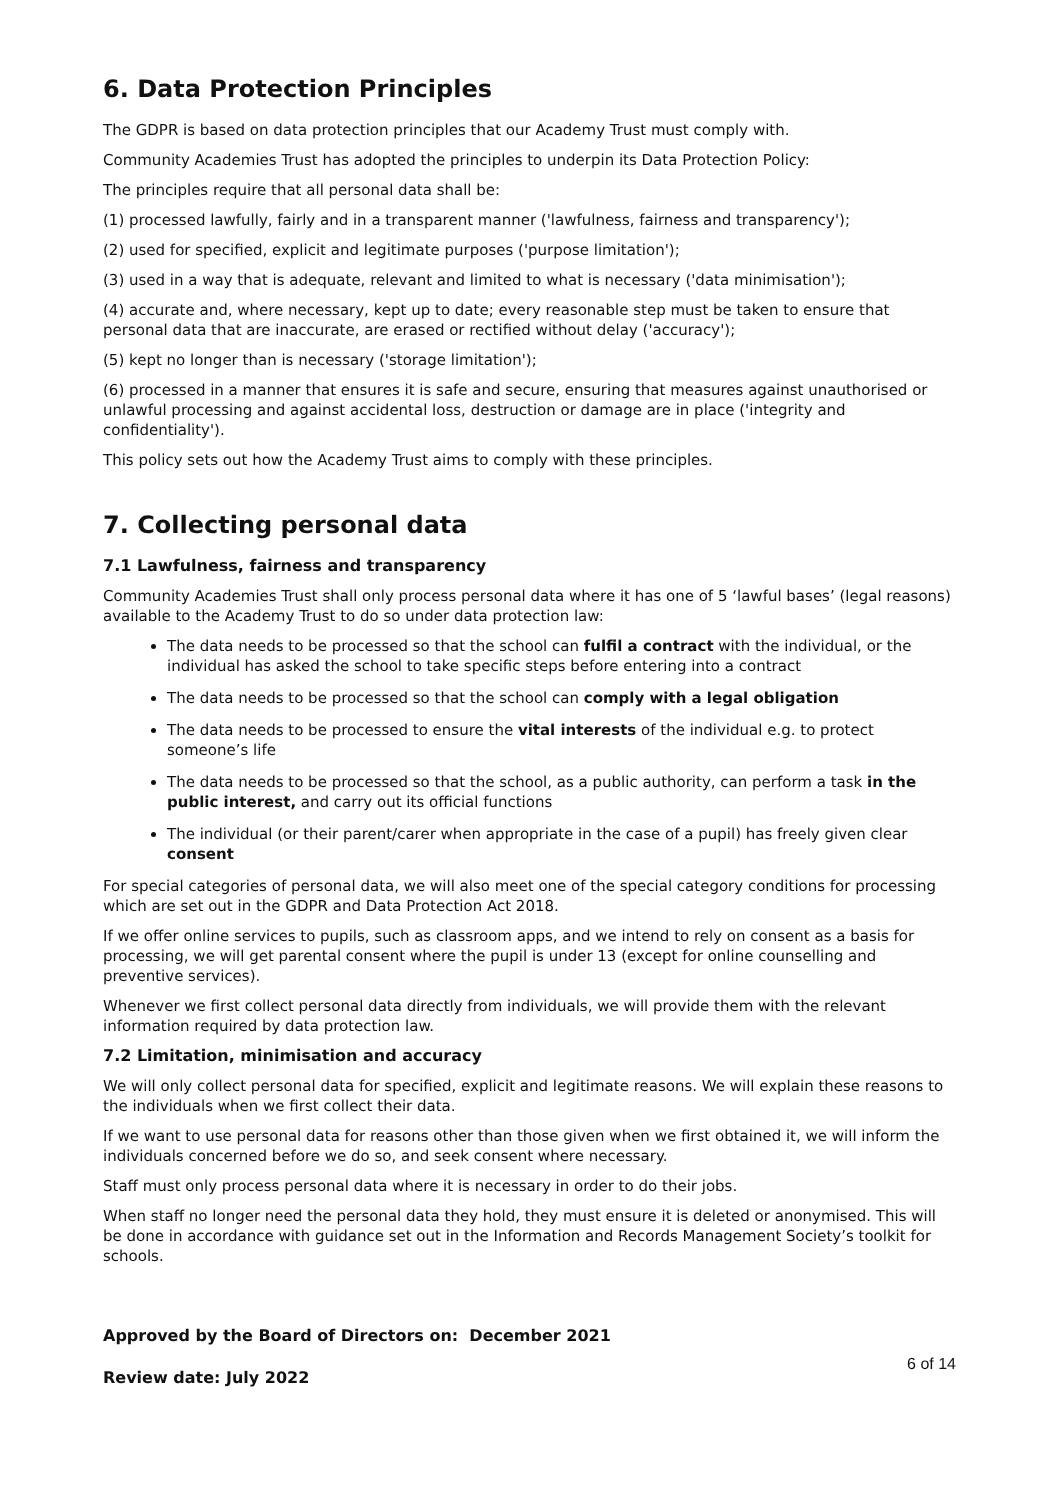6. Data Protection Principles
The GDPR is based on data protection principles that our Academy Trust must comply with.
Community Academies Trust has adopted the principles to underpin its Data Protection Policy:
The principles require that all personal data shall be:
(1) processed lawfully, fairly and in a transparent manner ('lawfulness, fairness and transparency');
(2) used for specified, explicit and legitimate purposes ('purpose limitation');
(3) used in a way that is adequate, relevant and limited to what is necessary ('data minimisation');
(4) accurate and, where necessary, kept up to date; every reasonable step must be taken to ensure that personal data that are inaccurate, are erased or rectified without delay ('accuracy');
(5) kept no longer than is necessary ('storage limitation');
(6) processed in a manner that ensures it is safe and secure, ensuring that measures against unauthorised or unlawful processing and against accidental loss, destruction or damage are in place ('integrity and confidentiality').
This policy sets out how the Academy Trust aims to comply with these principles.
7. Collecting personal data
7.1 Lawfulness, fairness and transparency
Community Academies Trust shall only process personal data where it has one of 5 ‘lawful bases’ (legal reasons) available to the Academy Trust to do so under data protection law:
The data needs to be processed so that the school can fulfil a contract with the individual, or the individual has asked the school to take specific steps before entering into a contract
The data needs to be processed so that the school can comply with a legal obligation
The data needs to be processed to ensure the vital interests of the individual e.g. to protect someone’s life
The data needs to be processed so that the school, as a public authority, can perform a task in the public interest, and carry out its official functions
The individual (or their parent/carer when appropriate in the case of a pupil) has freely given clear consent
For special categories of personal data, we will also meet one of the special category conditions for processing which are set out in the GDPR and Data Protection Act 2018.
If we offer online services to pupils, such as classroom apps, and we intend to rely on consent as a basis for processing, we will get parental consent where the pupil is under 13 (except for online counselling and preventive services).
Whenever we first collect personal data directly from individuals, we will provide them with the relevant information required by data protection law.
7.2 Limitation, minimisation and accuracy
We will only collect personal data for specified, explicit and legitimate reasons. We will explain these reasons to the individuals when we first collect their data.
If we want to use personal data for reasons other than those given when we first obtained it, we will inform the individuals concerned before we do so, and seek consent where necessary.
Staff must only process personal data where it is necessary in order to do their jobs.
When staff no longer need the personal data they hold, they must ensure it is deleted or anonymised. This will be done in accordance with guidance set out in the Information and Records Management Society’s toolkit for schools.
Approved by the Board of Directors on: December 2021
Review date: July 2022 6 of 14